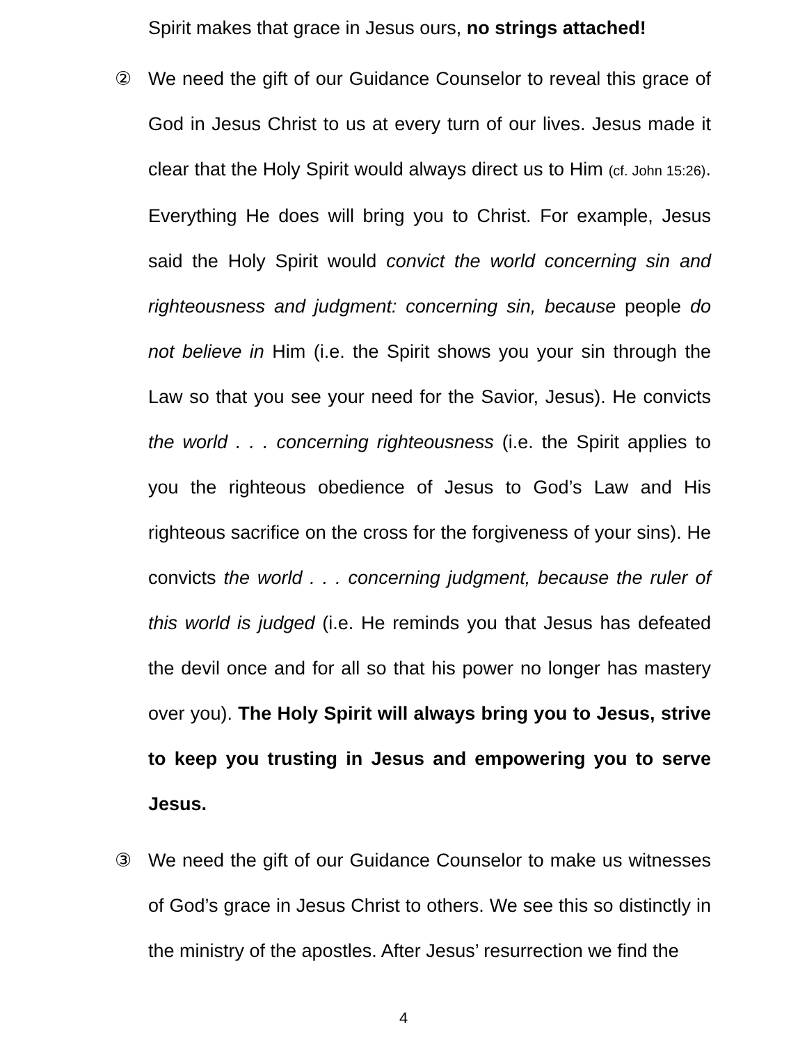Spirit makes that grace in Jesus ours, no strings attached!
② We need the gift of our Guidance Counselor to reveal this grace of God in Jesus Christ to us at every turn of our lives. Jesus made it clear that the Holy Spirit would always direct us to Him (cf. John 15:26). Everything He does will bring you to Christ. For example, Jesus said the Holy Spirit would convict the world concerning sin and righteousness and judgment: concerning sin, because people do not believe in Him (i.e. the Spirit shows you your sin through the Law so that you see your need for the Savior, Jesus). He convicts the world . . . concerning righteousness (i.e. the Spirit applies to you the righteous obedience of Jesus to God’s Law and His righteous sacrifice on the cross for the forgiveness of your sins). He convicts the world . . . concerning judgment, because the ruler of this world is judged (i.e. He reminds you that Jesus has defeated the devil once and for all so that his power no longer has mastery over you). The Holy Spirit will always bring you to Jesus, strive to keep you trusting in Jesus and empowering you to serve Jesus.
③ We need the gift of our Guidance Counselor to make us witnesses of God’s grace in Jesus Christ to others. We see this so distinctly in the ministry of the apostles. After Jesus’ resurrection we find the
4